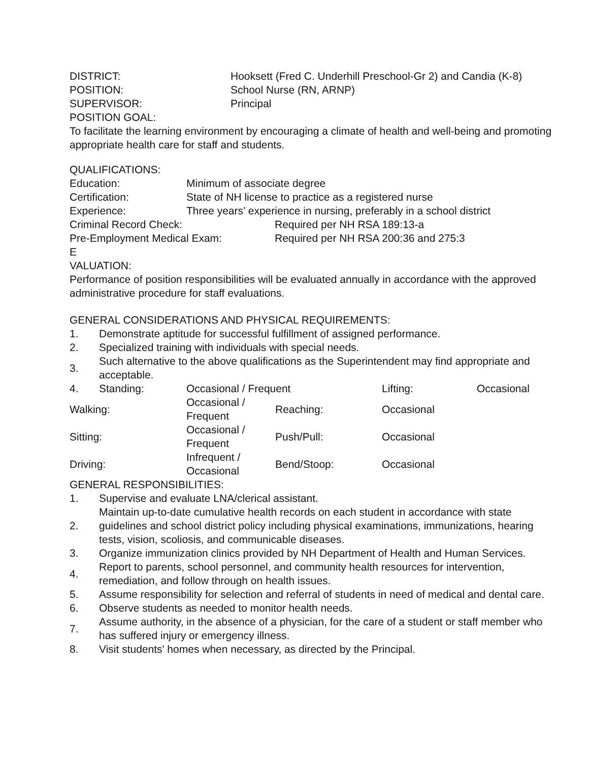DISTRICT: Hooksett (Fred C. Underhill Preschool-Gr 2) and Candia (K-8)
POSITION: School Nurse (RN, ARNP)
SUPERVISOR: Principal
POSITION GOAL:
To facilitate the learning environment by encouraging a climate of health and well-being and promoting appropriate health care for staff and students.
QUALIFICATIONS:
Education: Minimum of associate degree
Certification: State of NH license to practice as a registered nurse
Experience: Three years’ experience in nursing, preferably in a school district
Criminal Record Check: Required per NH RSA 189:13-a
Pre-Employment Medical Exam: Required per NH RSA 200:36 and 275:3
E
VALUATION:
Performance of position responsibilities will be evaluated annually in accordance with the approved administrative procedure for staff evaluations.
GENERAL CONSIDERATIONS AND PHYSICAL REQUIREMENTS:
1. Demonstrate aptitude for successful fulfillment of assigned performance.
2. Specialized training with individuals with special needs.
3. Such alternative to the above qualifications as the Superintendent may find appropriate and acceptable.
| 4. | Standing: | Occasional / Frequent | | Lifting: | Occasional |
| Walking: | | Occasional / Frequent | Reaching: | Occasional | |
| Sitting: | | Occasional / Frequent | Push/Pull: | Occasional | |
| Driving: | | Infrequent / Occasional | Bend/Stoop: | Occasional | |
GENERAL RESPONSIBILITIES:
1. Supervise and evaluate LNA/clerical assistant.
2. Maintain up-to-date cumulative health records on each student in accordance with state guidelines and school district policy including physical examinations, immunizations, hearing tests, vision, scoliosis, and communicable diseases.
3. Organize immunization clinics provided by NH Department of Health and Human Services.
4. Report to parents, school personnel, and community health resources for intervention, remediation, and follow through on health issues.
5. Assume responsibility for selection and referral of students in need of medical and dental care.
6. Observe students as needed to monitor health needs.
7. Assume authority, in the absence of a physician, for the care of a student or staff member who has suffered injury or emergency illness.
8. Visit students' homes when necessary, as directed by the Principal.